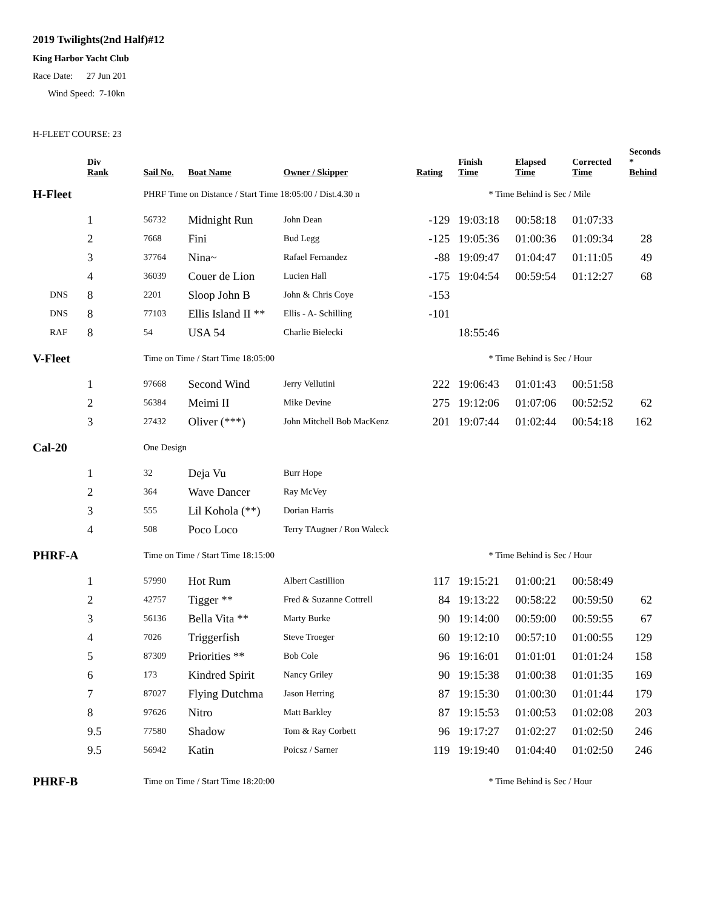2019 Twilights(2nd Half)#12
King Harbor Yacht Club
Race Date: 27 Jun 201
Wind Speed: 7-10kn
H-FLEET COURSE: 23
| | Div Rank | Sail No. | Boat Name | Owner / Skipper | Rating | Finish Time | Elapsed Time | Corrected Time | Seconds * Behind |
| --- | --- | --- | --- | --- | --- | --- | --- | --- | --- |
| H-Fleet | | PHRF Time on Distance / Start Time 18:05:00 / Dist.4.30 n | | | | * Time Behind is Sec / Mile | | | |
| | 1 | 56732 | Midnight Run | John Dean | -129 | 19:03:18 | 00:58:18 | 01:07:33 | |
| | 2 | 7668 | Fini | Bud Legg | -125 | 19:05:36 | 01:00:36 | 01:09:34 | 28 |
| | 3 | 37764 | Nina~ | Rafael Fernandez | -88 | 19:09:47 | 01:04:47 | 01:11:05 | 49 |
| | 4 | 36039 | Couer de Lion | Lucien Hall | -175 | 19:04:54 | 00:59:54 | 01:12:27 | 68 |
| DNS | 8 | 2201 | Sloop John B | John & Chris Coye | -153 | | | | |
| DNS | 8 | 77103 | Ellis Island II ** | Ellis - A- Schilling | -101 | | | | |
| RAF | 8 | 54 | USA 54 | Charlie Bielecki | | 18:55:46 | | | |
| V-Fleet | | Time on Time / Start Time 18:05:00 | | | | * Time Behind is Sec / Hour | | | |
| | 1 | 97668 | Second Wind | Jerry Vellutini | 222 | 19:06:43 | 01:01:43 | 00:51:58 | |
| | 2 | 56384 | Meimi II | Mike Devine | 275 | 19:12:06 | 01:07:06 | 00:52:52 | 62 |
| | 3 | 27432 | Oliver (***) | John Mitchell Bob MacKenz | 201 | 19:07:44 | 01:02:44 | 00:54:18 | 162 |
| Cal-20 | | One Design | | | | | | | |
| | 1 | 32 | Deja Vu | Burr Hope | | | | | |
| | 2 | 364 | Wave Dancer | Ray McVey | | | | | |
| | 3 | 555 | Lil Kohola (**) | Dorian Harris | | | | | |
| | 4 | 508 | Poco Loco | Terry TAugner / Ron Waleck | | | | | |
| PHRF-A | | Time on Time / Start Time 18:15:00 | | | | * Time Behind is Sec / Hour | | | |
| | 1 | 57990 | Hot Rum | Albert Castillion | 117 | 19:15:21 | 01:00:21 | 00:58:49 | |
| | 2 | 42757 | Tigger ** | Fred & Suzanne Cottrell | 84 | 19:13:22 | 00:58:22 | 00:59:50 | 62 |
| | 3 | 56136 | Bella Vita ** | Marty Burke | 90 | 19:14:00 | 00:59:00 | 00:59:55 | 67 |
| | 4 | 7026 | Triggerfish | Steve Troeger | 60 | 19:12:10 | 00:57:10 | 01:00:55 | 129 |
| | 5 | 87309 | Priorities ** | Bob Cole | 96 | 19:16:01 | 01:01:01 | 01:01:24 | 158 |
| | 6 | 173 | Kindred Spirit | Nancy Griley | 90 | 19:15:38 | 01:00:38 | 01:01:35 | 169 |
| | 7 | 87027 | Flying Dutchma | Jason Herring | 87 | 19:15:30 | 01:00:30 | 01:01:44 | 179 |
| | 8 | 97626 | Nitro | Matt Barkley | 87 | 19:15:53 | 01:00:53 | 01:02:08 | 203 |
| | 9.5 | 77580 | Shadow | Tom & Ray Corbett | 96 | 19:17:27 | 01:02:27 | 01:02:50 | 246 |
| | 9.5 | 56942 | Katin | Poicsz / Sarner | 119 | 19:19:40 | 01:04:40 | 01:02:50 | 246 |
| PHRF-B | | Time on Time / Start Time 18:20:00 | | | | * Time Behind is Sec / Hour | | | |